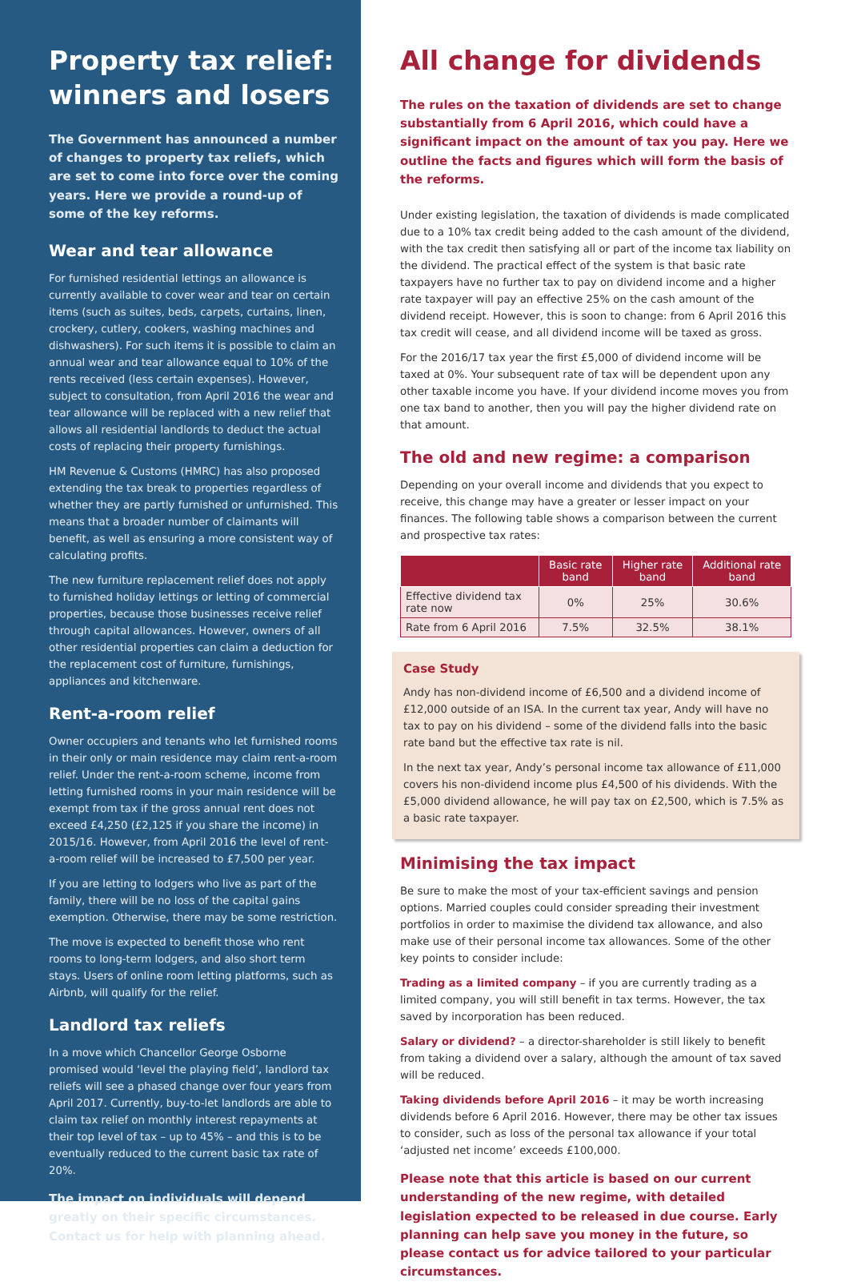Property tax relief: winners and losers
The Government has announced a number of changes to property tax reliefs, which are set to come into force over the coming years. Here we provide a round-up of some of the key reforms.
Wear and tear allowance
For furnished residential lettings an allowance is currently available to cover wear and tear on certain items (such as suites, beds, carpets, curtains, linen, crockery, cutlery, cookers, washing machines and dishwashers). For such items it is possible to claim an annual wear and tear allowance equal to 10% of the rents received (less certain expenses). However, subject to consultation, from April 2016 the wear and tear allowance will be replaced with a new relief that allows all residential landlords to deduct the actual costs of replacing their property furnishings.
HM Revenue & Customs (HMRC) has also proposed extending the tax break to properties regardless of whether they are partly furnished or unfurnished. This means that a broader number of claimants will benefit, as well as ensuring a more consistent way of calculating profits.
The new furniture replacement relief does not apply to furnished holiday lettings or letting of commercial properties, because those businesses receive relief through capital allowances. However, owners of all other residential properties can claim a deduction for the replacement cost of furniture, furnishings, appliances and kitchenware.
Rent-a-room relief
Owner occupiers and tenants who let furnished rooms in their only or main residence may claim rent-a-room relief. Under the rent-a-room scheme, income from letting furnished rooms in your main residence will be exempt from tax if the gross annual rent does not exceed £4,250 (£2,125 if you share the income) in 2015/16. However, from April 2016 the level of rent-a-room relief will be increased to £7,500 per year.
If you are letting to lodgers who live as part of the family, there will be no loss of the capital gains exemption. Otherwise, there may be some restriction.
The move is expected to benefit those who rent rooms to long-term lodgers, and also short term stays. Users of online room letting platforms, such as Airbnb, will qualify for the relief.
Landlord tax reliefs
In a move which Chancellor George Osborne promised would ‘level the playing field’, landlord tax reliefs will see a phased change over four years from April 2017. Currently, buy-to-let landlords are able to claim tax relief on monthly interest repayments at their top level of tax – up to 45% – and this is to be eventually reduced to the current basic tax rate of 20%.
The impact on individuals will depend greatly on their specific circumstances. Contact us for help with planning ahead.
All change for dividends
The rules on the taxation of dividends are set to change substantially from 6 April 2016, which could have a significant impact on the amount of tax you pay. Here we outline the facts and figures which will form the basis of the reforms.
Under existing legislation, the taxation of dividends is made complicated due to a 10% tax credit being added to the cash amount of the dividend, with the tax credit then satisfying all or part of the income tax liability on the dividend. The practical effect of the system is that basic rate taxpayers have no further tax to pay on dividend income and a higher rate taxpayer will pay an effective 25% on the cash amount of the dividend receipt. However, this is soon to change: from 6 April 2016 this tax credit will cease, and all dividend income will be taxed as gross.
For the 2016/17 tax year the first £5,000 of dividend income will be taxed at 0%. Your subsequent rate of tax will be dependent upon any other taxable income you have. If your dividend income moves you from one tax band to another, then you will pay the higher dividend rate on that amount.
The old and new regime: a comparison
Depending on your overall income and dividends that you expect to receive, this change may have a greater or lesser impact on your finances. The following table shows a comparison between the current and prospective tax rates:
| | Basic rate band | Higher rate band | Additional rate band |
| --- | --- | --- | --- |
| Effective dividend tax rate now | 0% | 25% | 30.6% |
| Rate from 6 April 2016 | 7.5% | 32.5% | 38.1% |
Case Study
Andy has non-dividend income of £6,500 and a dividend income of £12,000 outside of an ISA. In the current tax year, Andy will have no tax to pay on his dividend – some of the dividend falls into the basic rate band but the effective tax rate is nil.
In the next tax year, Andy’s personal income tax allowance of £11,000 covers his non-dividend income plus £4,500 of his dividends. With the £5,000 dividend allowance, he will pay tax on £2,500, which is 7.5% as a basic rate taxpayer.
Minimising the tax impact
Be sure to make the most of your tax-efficient savings and pension options. Married couples could consider spreading their investment portfolios in order to maximise the dividend tax allowance, and also make use of their personal income tax allowances. Some of the other key points to consider include:
Trading as a limited company – if you are currently trading as a limited company, you will still benefit in tax terms. However, the tax saved by incorporation has been reduced.
Salary or dividend? – a director-shareholder is still likely to benefit from taking a dividend over a salary, although the amount of tax saved will be reduced.
Taking dividends before April 2016 – it may be worth increasing dividends before 6 April 2016. However, there may be other tax issues to consider, such as loss of the personal tax allowance if your total ‘adjusted net income’ exceeds £100,000.
Please note that this article is based on our current understanding of the new regime, with detailed legislation expected to be released in due course. Early planning can help save you money in the future, so please contact us for advice tailored to your particular circumstances.